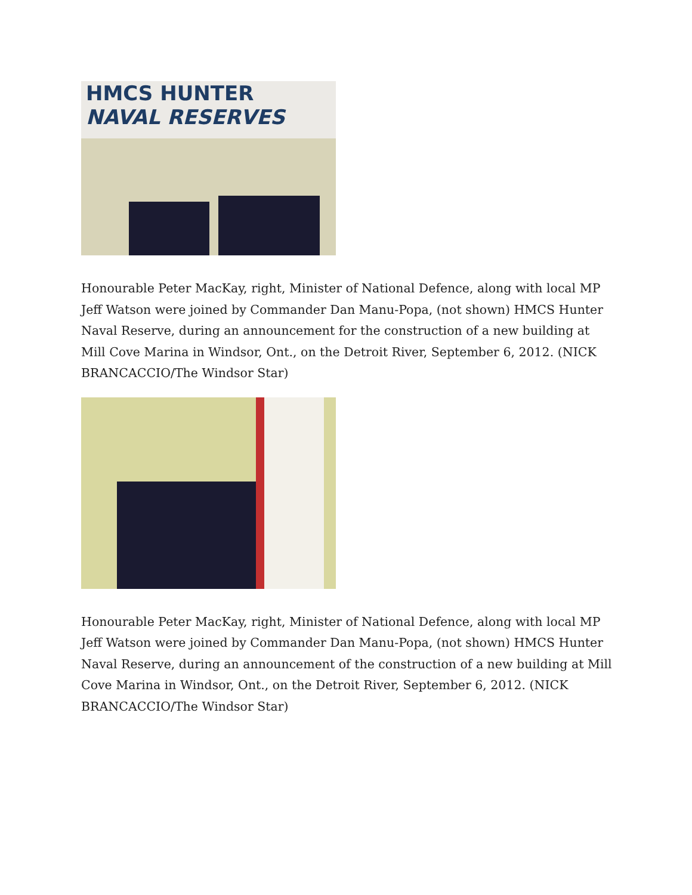HMCS HUNTER
NAVAL RESERVES
Honourable Peter MacKay, right, Minister of National Defence, along with local MP Jeff Watson were joined by Commander Dan Manu-Popa, (not shown) HMCS Hunter Naval Reserve, during an announcement for the construction of a new building at Mill Cove Marina in Windsor, Ont., on the Detroit River, September 6, 2012. (NICK BRANCACCIO/The Windsor Star)
Honourable Peter MacKay, right, Minister of National Defence, along with local MP Jeff Watson were joined by Commander Dan Manu-Popa, (not shown) HMCS Hunter Naval Reserve, during an announcement of the construction of a new building at Mill Cove Marina in Windsor, Ont., on the Detroit River, September 6, 2012. (NICK BRANCACCIO/The Windsor Star)